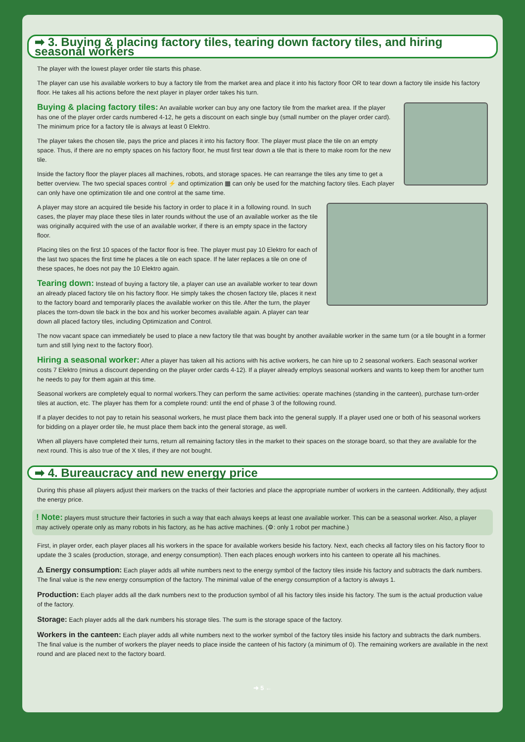➡ 3. Buying & placing factory tiles, tearing down factory tiles, and hiring seasonal workers
The player with the lowest player order tile starts this phase.
The player can use his available workers to buy a factory tile from the market area and place it into his factory floor OR to tear down a factory tile inside his factory floor. He takes all his actions before the next player in player order takes his turn.
Buying & placing factory tiles: An available worker can buy any one factory tile from the market area. If the player has one of the player order cards numbered 4-12, he gets a discount on each single buy (small number on the player order card). The minimum price for a factory tile is always at least 0 Elektro.
The player takes the chosen tile, pays the price and places it into his factory floor. The player must place the tile on an empty space. Thus, if there are no empty spaces on his factory floor, he must first tear down a tile that is there to make room for the new tile.
Inside the factory floor the player places all machines, robots, and storage spaces. He can rearrange the tiles any time to get a better overview. The two special spaces control ⚡ and optimization ▦ can only be used for the matching factory tiles. Each player can only have one optimization tile and one control at the same time.
A player may store an acquired tile beside his factory in order to place it in a following round. In such cases, the player may place these tiles in later rounds without the use of an available worker as the tile was originally acquired with the use of an available worker, if there is an empty space in the factory floor.
Placing tiles on the first 10 spaces of the factor floor is free. The player must pay 10 Elektro for each of the last two spaces the first time he places a tile on each space. If he later replaces a tile on one of these spaces, he does not pay the 10 Elektro again.
Tearing down: Instead of buying a factory tile, a player can use an available worker to tear down an already placed factory tile on his factory floor. He simply takes the chosen factory tile, places it next to the factory board and temporarily places the available worker on this tile. After the turn, the player places the torn-down tile back in the box and his worker becomes available again. A player can tear down all placed factory tiles, including Optimization and Control.
The now vacant space can immediately be used to place a new factory tile that was bought by another available worker in the same turn (or a tile bought in a former turn and still lying next to the factory floor).
Hiring a seasonal worker: After a player has taken all his actions with his active workers, he can hire up to 2 seasonal workers. Each seasonal worker costs 7 Elektro (minus a discount depending on the player order cards 4-12). If a player already employs seasonal workers and wants to keep them for another turn he needs to pay for them again at this time.
Seasonal workers are completely equal to normal workers.They can perform the same activities: operate machines (standing in the canteen), purchase turn-order tiles at auction, etc. The player has them for a complete round: until the end of phase 3 of the following round.
If a player decides to not pay to retain his seasonal workers, he must place them back into the general supply. If a player used one or both of his seasonal workers for bidding on a player order tile, he must place them back into the general storage, as well.
When all players have completed their turns, return all remaining factory tiles in the market to their spaces on the storage board, so that they are available for the next round. This is also true of the X tiles, if they are not bought.
➡ 4. Bureaucracy and new energy price
During this phase all players adjust their markers on the tracks of their factories and place the appropriate number of workers in the canteen. Additionally, they adjust the energy price.
! Note: players must structure their factories in such a way that each always keeps at least one available worker. This can be a seasonal worker. Also, a player may actively operate only as many robots in his factory, as he has active machines. (⚙: only 1 robot per machine.)
First, in player order, each player places all his workers in the space for available workers beside his factory. Next, each checks all factory tiles on his factory floor to update the 3 scales (production, storage, and energy consumption). Then each places enough workers into his canteen to operate all his machines.
⚠ Energy consumption: Each player adds all white numbers next to the energy symbol of the factory tiles inside his factory and subtracts the dark numbers. The final value is the new energy consumption of the factory. The minimal value of the energy consumption of a factory is always 1.
Production: Each player adds all the dark numbers next to the production symbol of all his factory tiles inside his factory. The sum is the actual production value of the factory.
Storage: Each player adds all the dark numbers his storage tiles. The sum is the storage space of the factory.
Workers in the canteen: Each player adds all white numbers next to the worker symbol of the factory tiles inside his factory and subtracts the dark numbers. The final value is the number of workers the player needs to place inside the canteen of his factory (a minimum of 0). The remaining workers are available in the next round and are placed next to the factory board.
➜ 5 ←